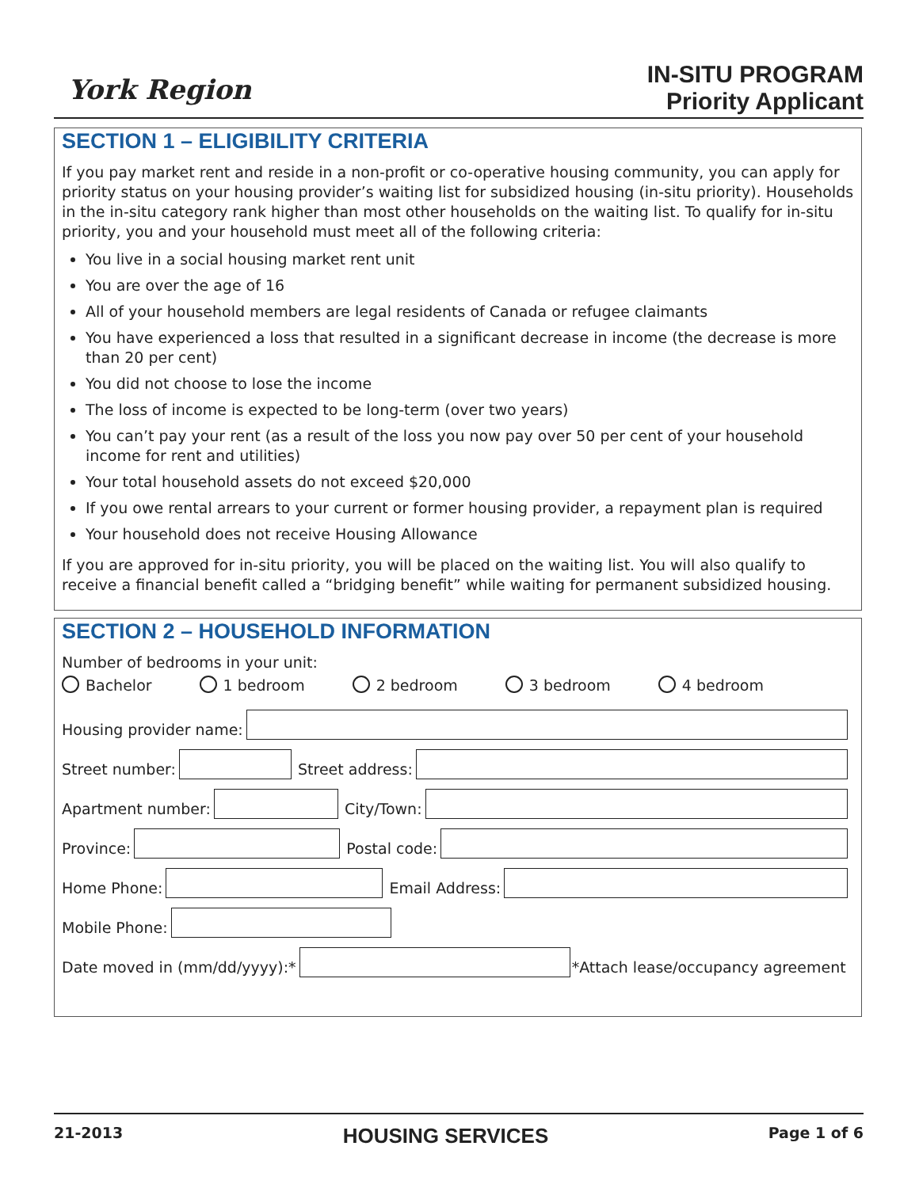York Region
IN-SITU PROGRAM
Priority Applicant
SECTION 1 – ELIGIBILITY CRITERIA
If you pay market rent and reside in a non-profit or co-operative housing community, you can apply for priority status on your housing provider’s waiting list for subsidized housing (in-situ priority). Households in the in-situ category rank higher than most other households on the waiting list. To qualify for in-situ priority, you and your household must meet all of the following criteria:
You live in a social housing market rent unit
You are over the age of 16
All of your household members are legal residents of Canada or refugee claimants
You have experienced a loss that resulted in a significant decrease in income (the decrease is more than 20 per cent)
You did not choose to lose the income
The loss of income is expected to be long-term (over two years)
You can’t pay your rent (as a result of the loss you now pay over 50 per cent of your household income for rent and utilities)
Your total household assets do not exceed $20,000
If you owe rental arrears to your current or former housing provider, a repayment plan is required
Your household does not receive Housing Allowance
If you are approved for in-situ priority, you will be placed on the waiting list. You will also qualify to receive a financial benefit called a “bridging benefit” while waiting for permanent subsidized housing.
SECTION 2 – HOUSEHOLD INFORMATION
Number of bedrooms in your unit:
Bachelor 1 bedroom 2 bedroom 3 bedroom 4 bedroom
Housing provider name:
Street number:
Street address:
Apartment number:
City/Town:
Province:
Postal code:
Home Phone:
Email Address:
Mobile Phone:
Date moved in (mm/dd/yyyy):*
*Attach lease/occupancy agreement
21-2013 HOUSING SERVICES Page 1 of 6